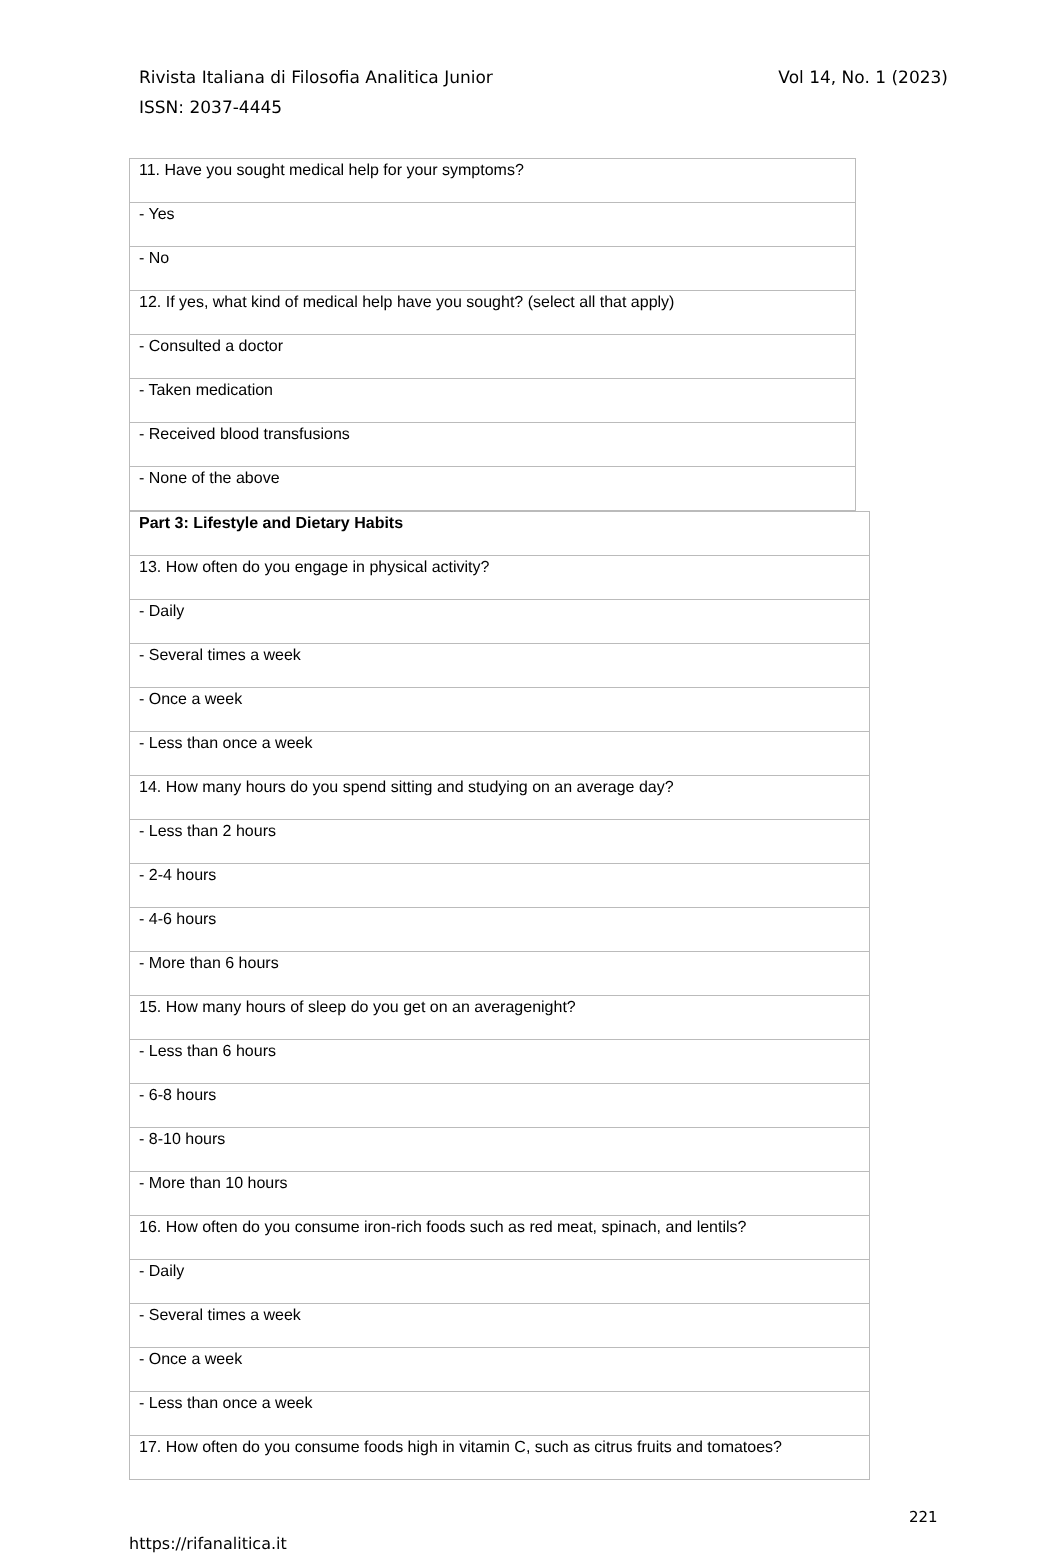Vol 14, No. 1 (2023) Rivista Italiana di Filosofia Analitica Junior
ISSN: 2037-4445
| 11. Have you sought medical help for your symptoms? |
| - Yes |
| - No |
| 12. If yes, what kind of medical help have you sought? (select all that apply) |
| - Consulted a doctor |
| - Taken medication |
| - Received blood transfusions |
| - None of the above |
| Part 3: Lifestyle and Dietary Habits |
| --- |
| 13. How often do you engage in physical activity? |
| - Daily |
| - Several times a week |
| - Once a week |
| - Less than once a week |
| 14. How many hours do you spend sitting and studying on an average day? |
| - Less than 2 hours |
| - 2-4 hours |
| - 4-6 hours |
| - More than 6 hours |
| 15. How many hours of sleep do you get on an averagenight? |
| - Less than 6 hours |
| - 6-8 hours |
| - 8-10 hours |
| - More than 10 hours |
| 16. How often do you consume iron-rich foods such as red meat, spinach, and lentils? |
| - Daily |
| - Several times a week |
| - Once a week |
| - Less than once a week |
| 17. How often do you consume foods high in vitamin C, such as citrus fruits and tomatoes? |
221
https://rifanalitica.it